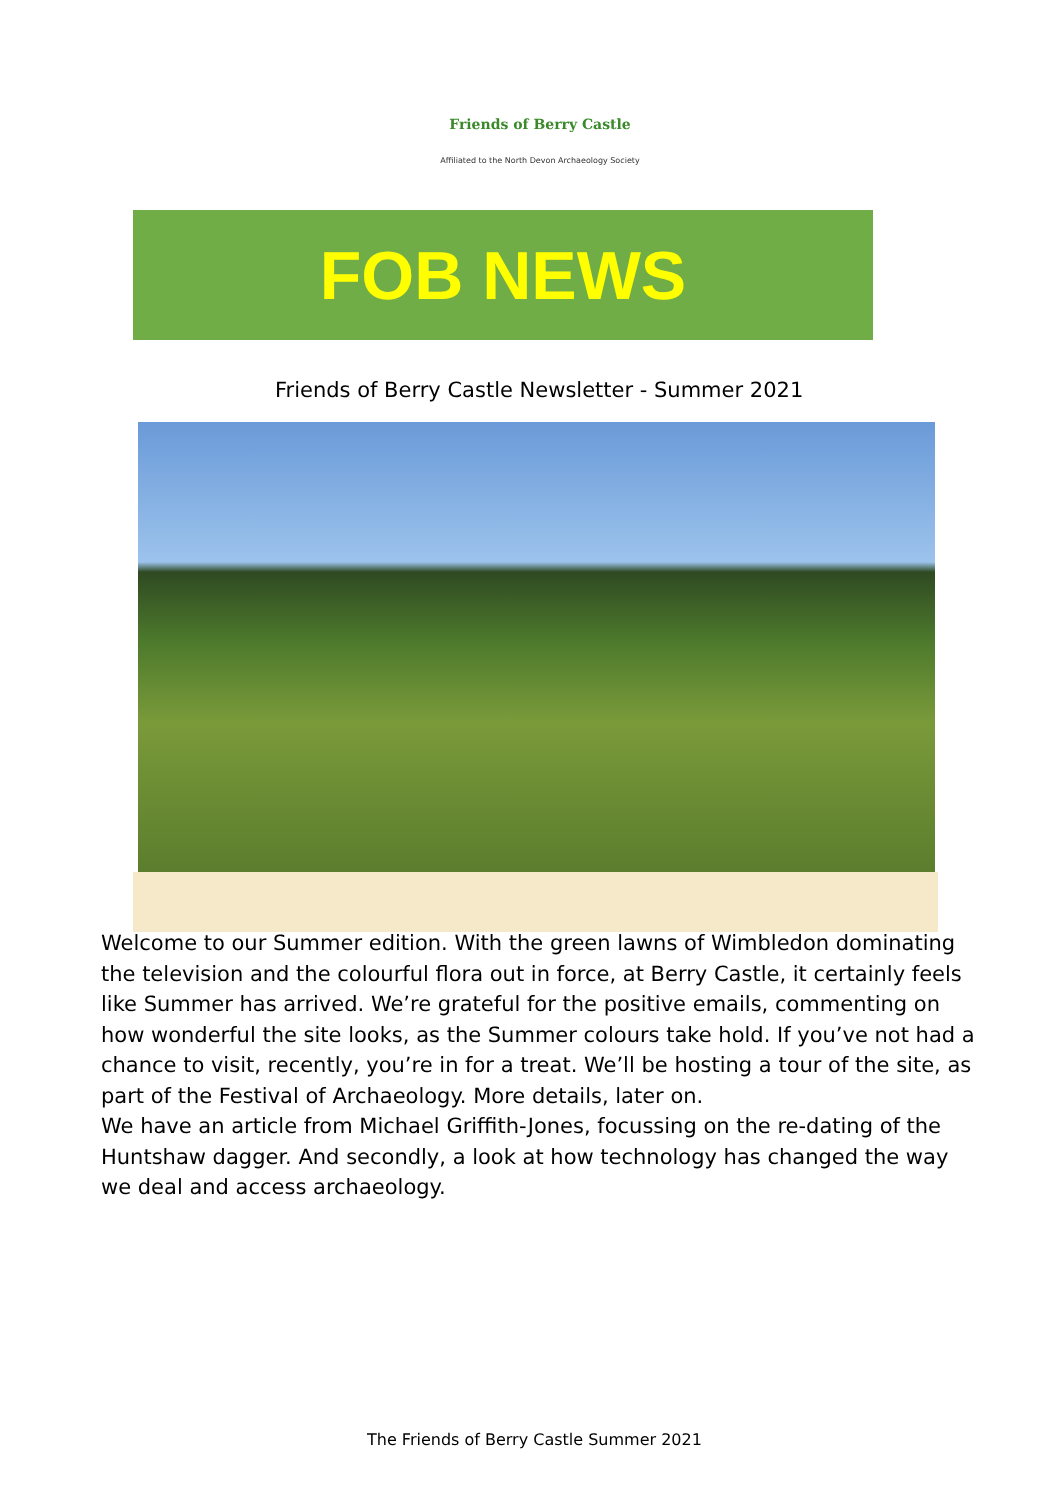Friends of Berry Castle
Affiliated to the North Devon Archaeology Society
FOB NEWS
Friends of Berry Castle Newsletter - Summer 2021
Welcome to our Summer edition. With the green lawns of Wimbledon dominating the television and the colourful flora out in force, at Berry Castle, it certainly feels like Summer has arrived. We’re grateful for the positive emails, commenting on how wonderful the site looks, as the Summer colours take hold. If you’ve not had a chance to visit, recently, you’re in for a treat. We’ll be hosting a tour of the site, as part of the Festival of Archaeology. More details, later on.
We have an article from Michael Griffith-Jones, focussing on the re-dating of the Huntshaw dagger. And secondly, a look at how technology has changed the way we deal and access archaeology.
The Friends of Berry Castle Summer 2021